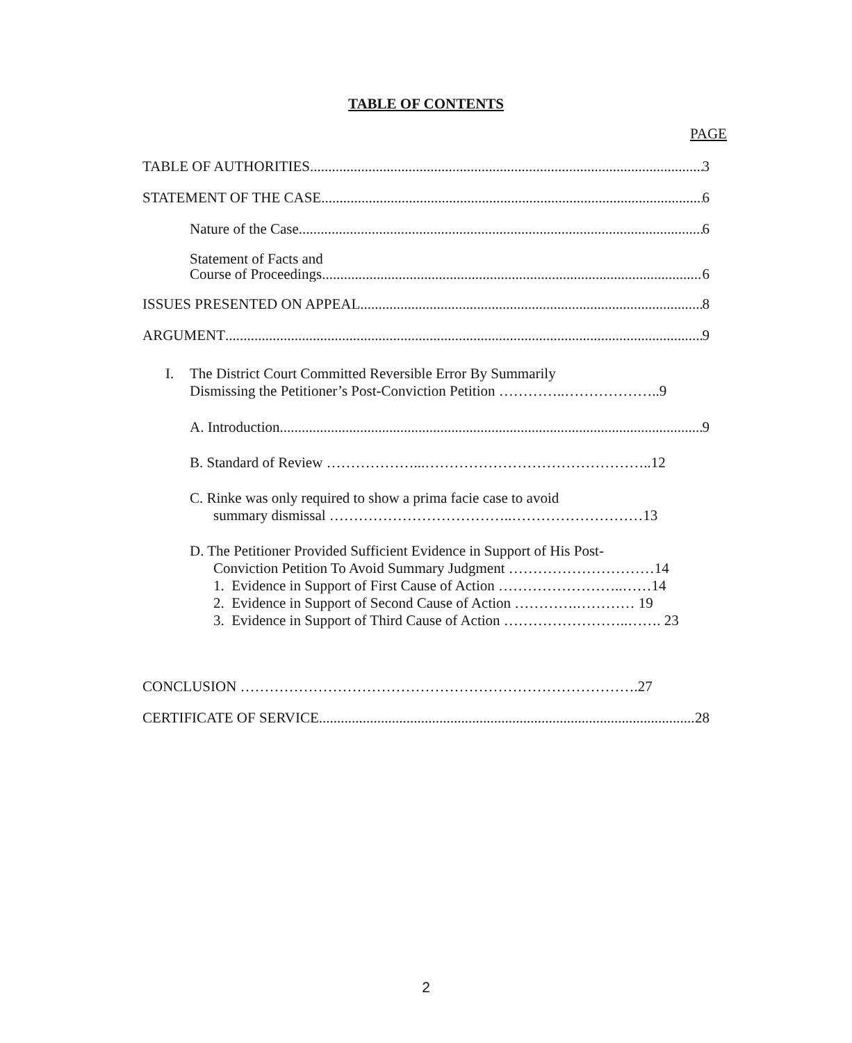TABLE OF CONTENTS
PAGE
TABLE OF AUTHORITIES 3
STATEMENT OF THE CASE 6
Nature of the Case 6
Statement of Facts and
Course of Proceedings 6
ISSUES PRESENTED ON APPEAL 8
ARGUMENT 9
I. The District Court Committed Reversible Error By Summarily
Dismissing the Petitioner’s Post-Conviction Petition …………..………………..9
A. Introduction 9
B. Standard of Review ………………...………………………………………..12
C. Rinke was only required to show a prima facie case to avoid
summary dismissal ………………………………..………………………13
D. The Petitioner Provided Sufficient Evidence in Support of His Post-
Conviction Petition To Avoid Summary Judgment …………………………14
1. Evidence in Support of First Cause of Action ……………………..……14
2. Evidence in Support of Second Cause of Action ………….………… 19
3. Evidence in Support of Third Cause of Action ……………………..……. 23
CONCLUSION ……………………………………………………………………….27
CERTIFICATE OF SERVICE 28
2